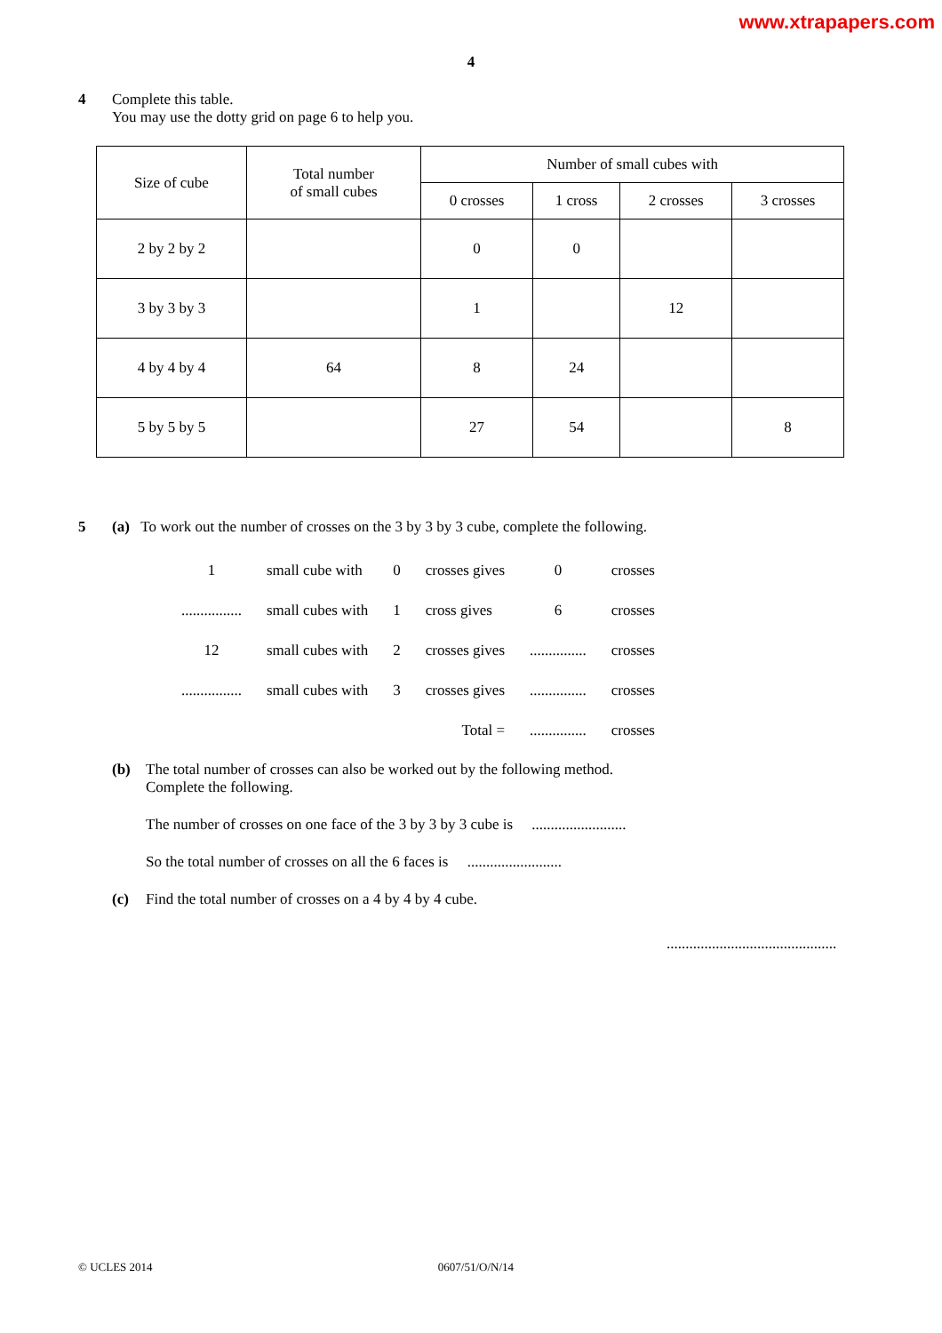www.xtrapapers.com
4
4 Complete this table.
You may use the dotty grid on page 6 to help you.
| Size of cube | Total number of small cubes | Number of small cubes with | | | |
| --- | --- | --- | --- | --- | --- |
| | | 0 crosses | 1 cross | 2 crosses | 3 crosses |
| 2 by 2 by 2 | | 0 | 0 | | |
| 3 by 3 by 3 | | 1 | | 12 | |
| 4 by 4 by 4 | 64 | 8 | 24 | | |
| 5 by 5 by 5 | | 27 | 54 | | 8 |
5 (a) To work out the number of crosses on the 3 by 3 by 3 cube, complete the following.
| 1 | small cube with | 0 | crosses gives | 0 | crosses |
| ................ | small cubes with | 1 | cross gives | 6 | crosses |
| 12 | small cubes with | 2 | crosses gives | ............... | crosses |
| ................ | small cubes with | 3 | crosses gives | ............... | crosses |
| | | | Total = | ............... | crosses |
(b) The total number of crosses can also be worked out by the following method.
Complete the following.
The number of crosses on one face of the 3 by 3 by 3 cube is .........................
So the total number of crosses on all the 6 faces is .........................
(c) Find the total number of crosses on a 4 by 4 by 4 cube.
.............................................
© UCLES 2014 0607/51/O/N/14